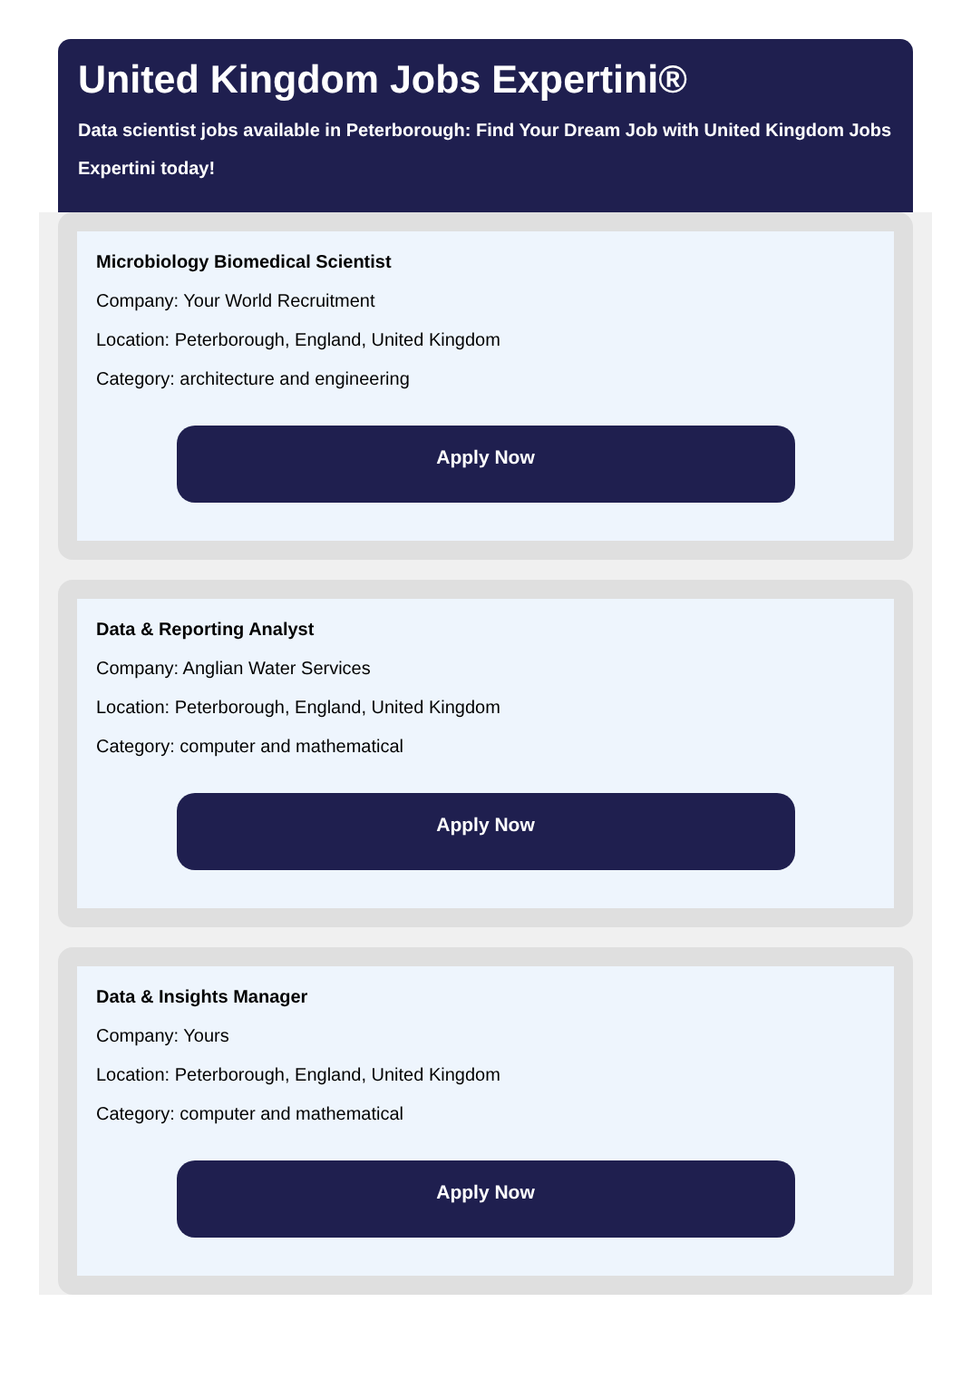United Kingdom Jobs Expertini®
Data scientist jobs available in Peterborough: Find Your Dream Job with United Kingdom Jobs Expertini today!
Microbiology Biomedical Scientist
Company: Your World Recruitment
Location: Peterborough, England, United Kingdom
Category: architecture and engineering
Apply Now
Data & Reporting Analyst
Company: Anglian Water Services
Location: Peterborough, England, United Kingdom
Category: computer and mathematical
Apply Now
Data & Insights Manager
Company: Yours
Location: Peterborough, England, United Kingdom
Category: computer and mathematical
Apply Now